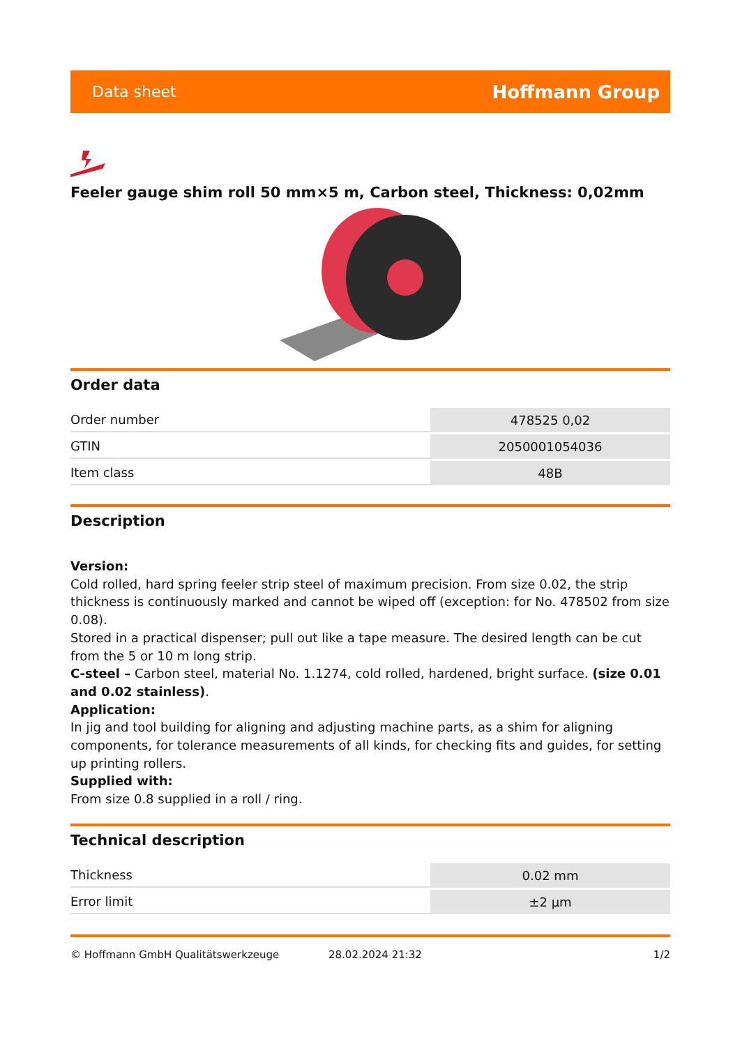Data sheet Hoffmann Group
Feeler gauge shim roll 50 mm×5 m, Carbon steel, Thickness: 0,02mm
Order data
| Order number | 478525 0,02 |
| GTIN | 2050001054036 |
| Item class | 48B |
Description
Version:
Cold rolled, hard spring feeler strip steel of maximum precision. From size 0.02, the strip thickness is continuously marked and cannot be wiped off (exception: for No. 478502 from size 0.08).
Stored in a practical dispenser; pull out like a tape measure. The desired length can be cut from the 5 or 10 m long strip.
C-steel – Carbon steel, material No. 1.1274, cold rolled, hardened, bright surface. (size 0.01 and 0.02 stainless).
Application:
In jig and tool building for aligning and adjusting machine parts, as a shim for aligning components, for tolerance measurements of all kinds, for checking fits and guides, for setting up printing rollers.
Supplied with:
From size 0.8 supplied in a roll / ring.
Technical description
| Thickness | 0.02 mm |
| Error limit | ±2 µm |
© Hoffmann GmbH Qualitätswerkzeuge 28.02.2024 21:32 1/2